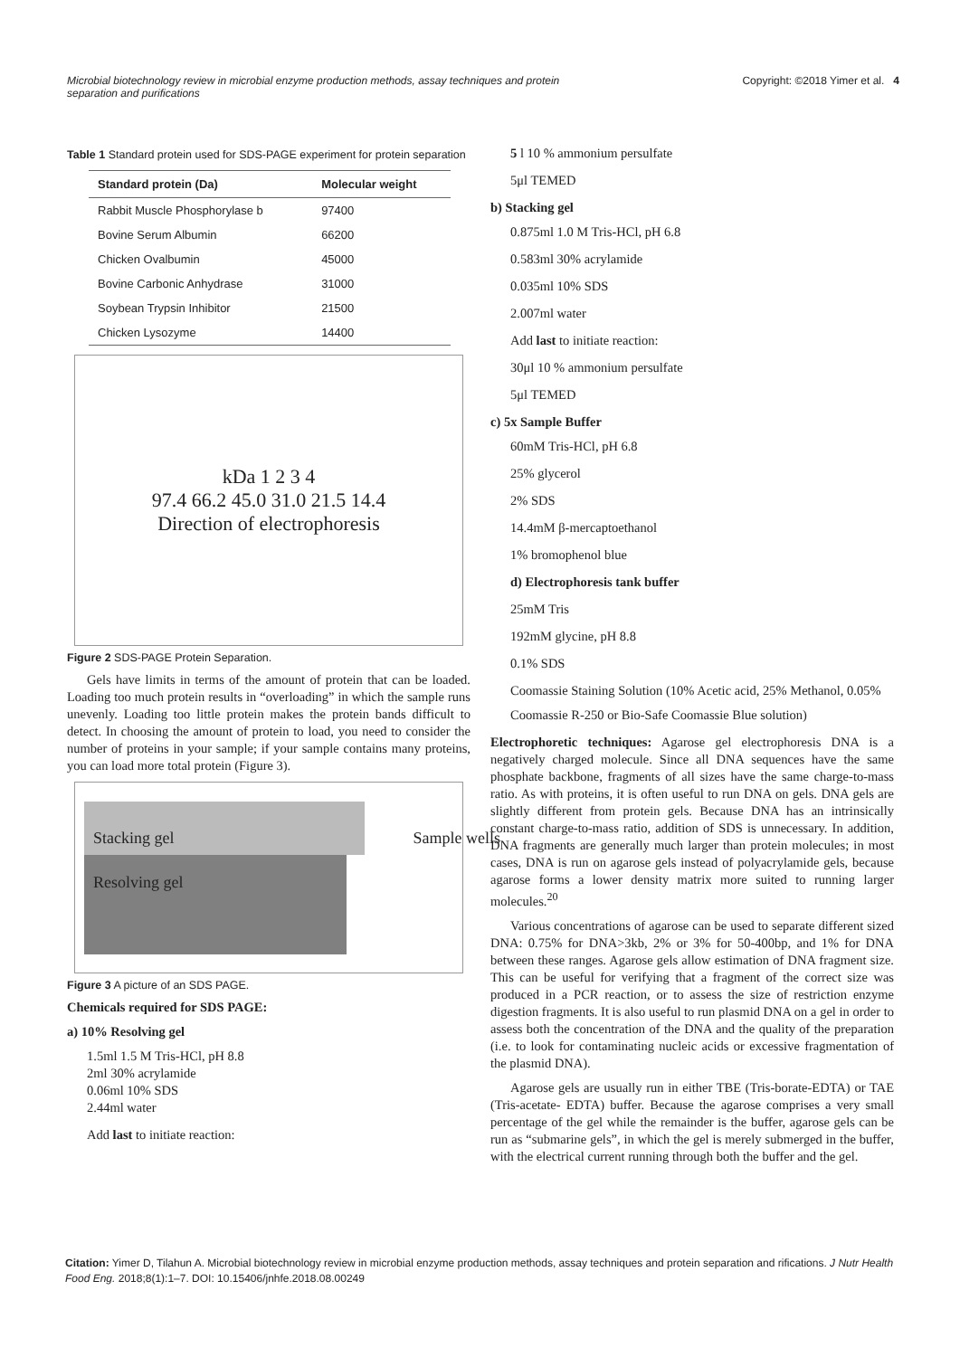Microbial biotechnology review in microbial enzyme production methods, assay techniques and protein separation and purifications Copyright: ©2018 Yimer et al. 4
Table 1 Standard protein used for SDS-PAGE experiment for protein separation
| Standard protein (Da) | Molecular weight |
| --- | --- |
| Rabbit Muscle Phosphorylase b | 97400 |
| Bovine Serum Albumin | 66200 |
| Chicken Ovalbumin | 45000 |
| Bovine Carbonic Anhydrase | 31000 |
| Soybean Trypsin Inhibitor | 21500 |
| Chicken Lysozyme | 14400 |
kDa 1 2 3 4
97.4 66.2 45.0 31.0 21.5 14.4
Direction of electrophoresis
Figure 2 SDS-PAGE Protein Separation.
Gels have limits in terms of the amount of protein that can be loaded. Loading too much protein results in “overloading” in which the sample runs unevenly. Loading too little protein makes the protein bands difficult to detect. In choosing the amount of protein to load, you need to consider the number of proteins in your sample; if your sample contains many proteins, you can load more total protein (Figure 3).
Stacking gel Sample wells
Resolving gel
Figure 3 A picture of an SDS PAGE.
Chemicals required for SDS PAGE:
a) 10% Resolving gel
1.5ml 1.5 M Tris-HCl, pH 8.8
2ml 30% acrylamide
0.06ml 10% SDS
2.44ml water
Add last to initiate reaction:
5 l 10 % ammonium persulfate
5μl TEMED
b) Stacking gel
0.875ml 1.0 M Tris-HCl, pH 6.8
0.583ml 30% acrylamide
0.035ml 10% SDS
2.007ml water
Add last to initiate reaction:
30μl 10 % ammonium persulfate
5μl TEMED
c) 5x Sample Buffer
60mM Tris-HCl, pH 6.8
25% glycerol
2% SDS
14.4mM β-mercaptoethanol
1% bromophenol blue
d) Electrophoresis tank buffer
25mM Tris
192mM glycine, pH 8.8
0.1% SDS
Coomassie Staining Solution (10% Acetic acid, 25% Methanol, 0.05%
Coomassie R-250 or Bio-Safe Coomassie Blue solution)
Electrophoretic techniques: Agarose gel electrophoresis DNA is a negatively charged molecule. Since all DNA sequences have the same phosphate backbone, fragments of all sizes have the same charge-to-mass ratio. As with proteins, it is often useful to run DNA on gels. DNA gels are slightly different from protein gels. Because DNA has an intrinsically constant charge-to-mass ratio, addition of SDS is unnecessary. In addition, DNA fragments are generally much larger than protein molecules; in most cases, DNA is run on agarose gels instead of polyacrylamide gels, because agarose forms a lower density matrix more suited to running larger molecules.<sup>20</sup>
Various concentrations of agarose can be used to separate different sized DNA: 0.75% for DNA>3kb, 2% or 3% for 50-400bp, and 1% for DNA between these ranges. Agarose gels allow estimation of DNA fragment size. This can be useful for verifying that a fragment of the correct size was produced in a PCR reaction, or to assess the size of restriction enzyme digestion fragments. It is also useful to run plasmid DNA on a gel in order to assess both the concentration of the DNA and the quality of the preparation (i.e. to look for contaminating nucleic acids or excessive fragmentation of the plasmid DNA).
Agarose gels are usually run in either TBE (Tris-borate-EDTA) or TAE (Tris-acetate- EDTA) buffer. Because the agarose comprises a very small percentage of the gel while the remainder is the buffer, agarose gels can be run as “submarine gels”, in which the gel is merely submerged in the buffer, with the electrical current running through both the buffer and the gel.
Citation: Yimer D, Tilahun A. Microbial biotechnology review in microbial enzyme production methods, assay techniques and protein separation and rifications. J Nutr Health Food Eng. 2018;8(1):1‒7. DOI: 10.15406/jnhfe.2018.08.00249